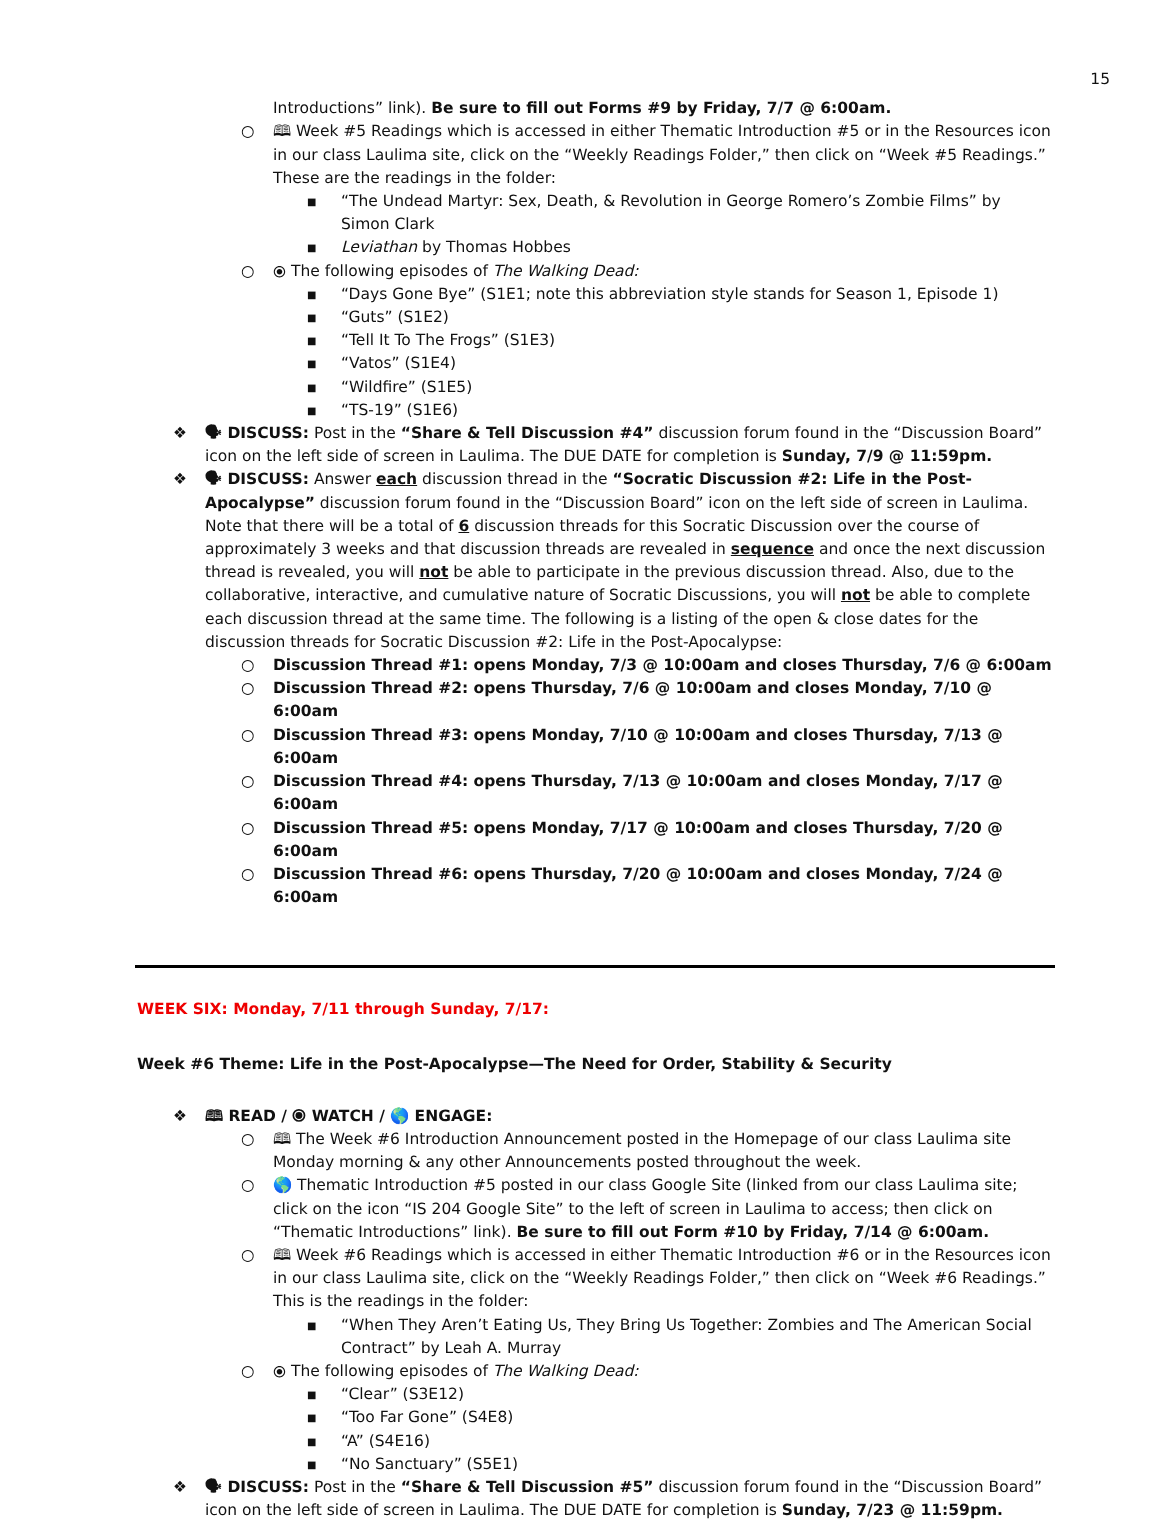15
Introductions” link). Be sure to fill out Forms #9 by Friday, 7/7 @ 6:00am.
○ 🕮 Week #5 Readings which is accessed in either Thematic Introduction #5 or in the Resources icon in our class Laulima site, click on the “Weekly Readings Folder,” then click on “Week #5 Readings.” These are the readings in the folder:
■ “The Undead Martyr: Sex, Death, & Revolution in George Romero’s Zombie Films” by Simon Clark
■ Leviathan by Thomas Hobbes
○ ⦿ The following episodes of The Walking Dead:
■ “Days Gone Bye” (S1E1; note this abbreviation style stands for Season 1, Episode 1)
■ “Guts” (S1E2)
■ “Tell It To The Frogs” (S1E3)
■ “Vatos” (S1E4)
■ “Wildfire” (S1E5)
■ “TS-19” (S1E6)
❖ 🗣 DISCUSS: Post in the “Share & Tell Discussion #4” discussion forum found in the “Discussion Board” icon on the left side of screen in Laulima. The DUE DATE for completion is Sunday, 7/9 @ 11:59pm.
❖ 🗣 DISCUSS: Answer each discussion thread in the “Socratic Discussion #2: Life in the Post-Apocalypse” discussion forum found in the “Discussion Board” icon on the left side of screen in Laulima. Note that there will be a total of 6 discussion threads for this Socratic Discussion over the course of approximately 3 weeks and that discussion threads are revealed in sequence and once the next discussion thread is revealed, you will not be able to participate in the previous discussion thread. Also, due to the collaborative, interactive, and cumulative nature of Socratic Discussions, you will not be able to complete each discussion thread at the same time. The following is a listing of the open & close dates for the discussion threads for Socratic Discussion #2: Life in the Post-Apocalypse:
○ Discussion Thread #1: opens Monday, 7/3 @ 10:00am and closes Thursday, 7/6 @ 6:00am
○ Discussion Thread #2: opens Thursday, 7/6 @ 10:00am and closes Monday, 7/10 @ 6:00am
○ Discussion Thread #3: opens Monday, 7/10 @ 10:00am and closes Thursday, 7/13 @ 6:00am
○ Discussion Thread #4: opens Thursday, 7/13 @ 10:00am and closes Monday, 7/17 @ 6:00am
○ Discussion Thread #5: opens Monday, 7/17 @ 10:00am and closes Thursday, 7/20 @ 6:00am
○ Discussion Thread #6: opens Thursday, 7/20 @ 10:00am and closes Monday, 7/24 @ 6:00am
WEEK SIX: Monday, 7/11 through Sunday, 7/17:
Week #6 Theme: Life in the Post-Apocalypse—The Need for Order, Stability & Security
❖ 🕮 READ / ⦿ WATCH / 🌎 ENGAGE:
○ 🕮 The Week #6 Introduction Announcement posted in the Homepage of our class Laulima site Monday morning & any other Announcements posted throughout the week.
○ 🌎 Thematic Introduction #5 posted in our class Google Site (linked from our class Laulima site; click on the icon “IS 204 Google Site” to the left of screen in Laulima to access; then click on “Thematic Introductions” link). Be sure to fill out Form #10 by Friday, 7/14 @ 6:00am.
○ 🕮 Week #6 Readings which is accessed in either Thematic Introduction #6 or in the Resources icon in our class Laulima site, click on the “Weekly Readings Folder,” then click on “Week #6 Readings.” This is the readings in the folder:
■ “When They Aren’t Eating Us, They Bring Us Together: Zombies and The American Social Contract” by Leah A. Murray
○ ⦿ The following episodes of The Walking Dead:
■ “Clear” (S3E12)
■ “Too Far Gone” (S4E8)
■ “A” (S4E16)
■ “No Sanctuary” (S5E1)
❖ 🗣 DISCUSS: Post in the “Share & Tell Discussion #5” discussion forum found in the “Discussion Board” icon on the left side of screen in Laulima. The DUE DATE for completion is Sunday, 7/23 @ 11:59pm.